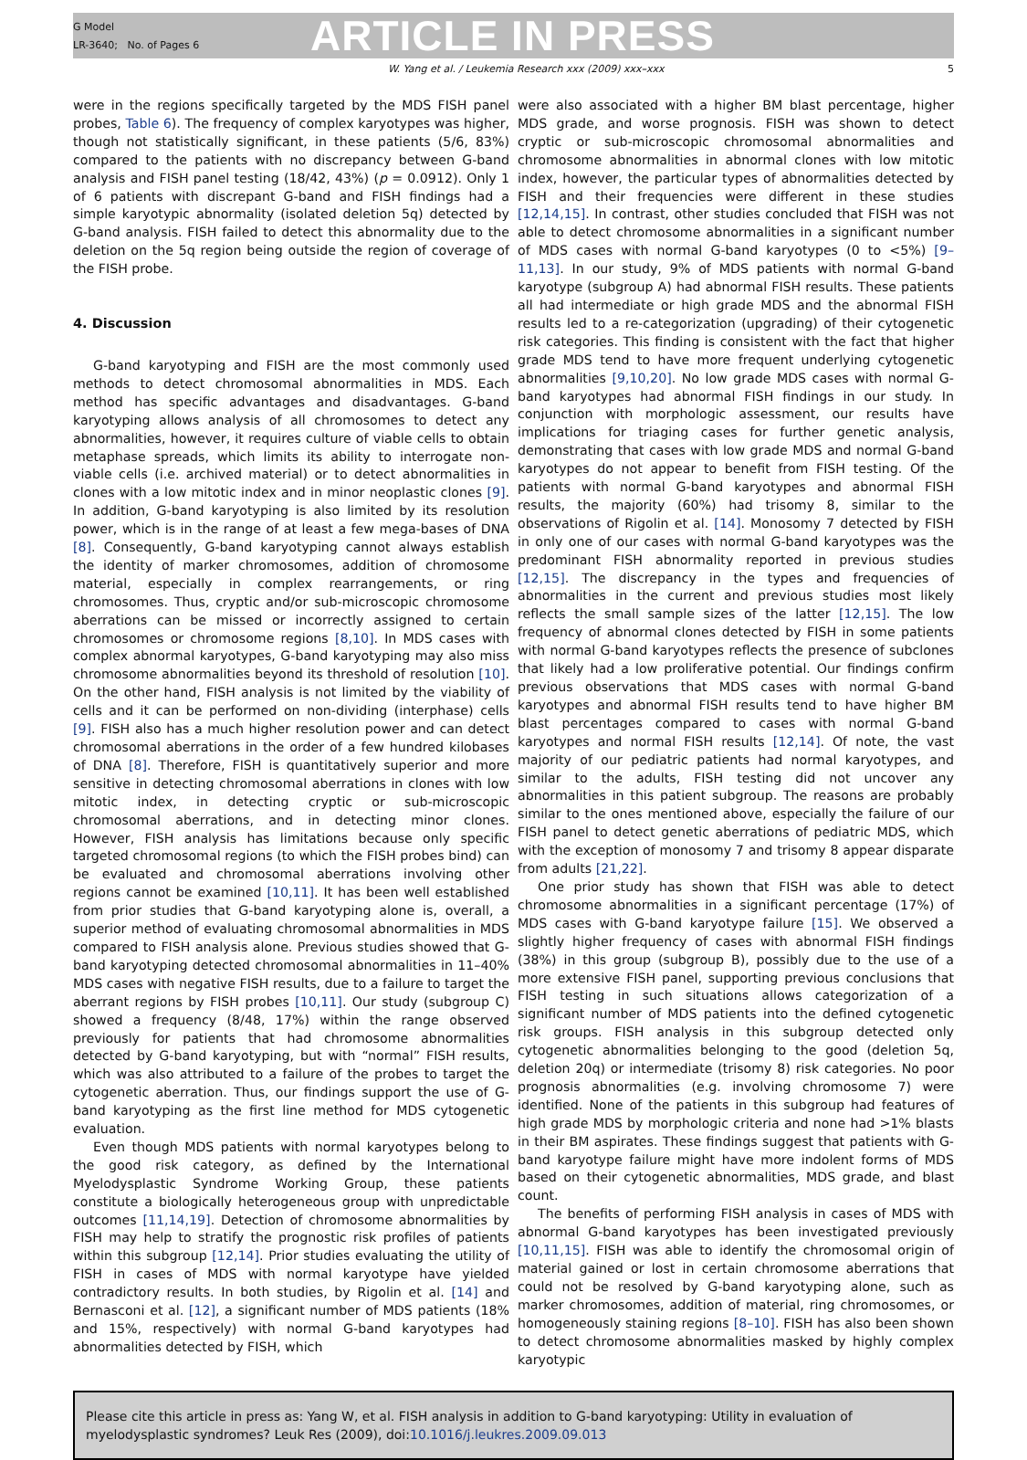G Model
LR-3640; No. of Pages 6
ARTICLE IN PRESS
W. Yang et al. / Leukemia Research xxx (2009) xxx–xxx 5
were in the regions specifically targeted by the MDS FISH panel probes, Table 6). The frequency of complex karyotypes was higher, though not statistically significant, in these patients (5/6, 83%) compared to the patients with no discrepancy between G-band analysis and FISH panel testing (18/42, 43%) (p = 0.0912). Only 1 of 6 patients with discrepant G-band and FISH findings had a simple karyotypic abnormality (isolated deletion 5q) detected by G-band analysis. FISH failed to detect this abnormality due to the deletion on the 5q region being outside the region of coverage of the FISH probe.
4. Discussion
G-band karyotyping and FISH are the most commonly used methods to detect chromosomal abnormalities in MDS. Each method has specific advantages and disadvantages. G-band karyotyping allows analysis of all chromosomes to detect any abnormalities, however, it requires culture of viable cells to obtain metaphase spreads, which limits its ability to interrogate non-viable cells (i.e. archived material) or to detect abnormalities in clones with a low mitotic index and in minor neoplastic clones [9]. In addition, G-band karyotyping is also limited by its resolution power, which is in the range of at least a few mega-bases of DNA [8]. Consequently, G-band karyotyping cannot always establish the identity of marker chromosomes, addition of chromosome material, especially in complex rearrangements, or ring chromosomes. Thus, cryptic and/or sub-microscopic chromosome aberrations can be missed or incorrectly assigned to certain chromosomes or chromosome regions [8,10]. In MDS cases with complex abnormal karyotypes, G-band karyotyping may also miss chromosome abnormalities beyond its threshold of resolution [10]. On the other hand, FISH analysis is not limited by the viability of cells and it can be performed on non-dividing (interphase) cells [9]. FISH also has a much higher resolution power and can detect chromosomal aberrations in the order of a few hundred kilobases of DNA [8]. Therefore, FISH is quantitatively superior and more sensitive in detecting chromosomal aberrations in clones with low mitotic index, in detecting cryptic or sub-microscopic chromosomal aberrations, and in detecting minor clones. However, FISH analysis has limitations because only specific targeted chromosomal regions (to which the FISH probes bind) can be evaluated and chromosomal aberrations involving other regions cannot be examined [10,11]. It has been well established from prior studies that G-band karyotyping alone is, overall, a superior method of evaluating chromosomal abnormalities in MDS compared to FISH analysis alone. Previous studies showed that G-band karyotyping detected chromosomal abnormalities in 11–40% MDS cases with negative FISH results, due to a failure to target the aberrant regions by FISH probes [10,11]. Our study (subgroup C) showed a frequency (8/48, 17%) within the range observed previously for patients that had chromosome abnormalities detected by G-band karyotyping, but with “normal” FISH results, which was also attributed to a failure of the probes to target the cytogenetic aberration. Thus, our findings support the use of G-band karyotyping as the first line method for MDS cytogenetic evaluation.
Even though MDS patients with normal karyotypes belong to the good risk category, as defined by the International Myelodysplastic Syndrome Working Group, these patients constitute a biologically heterogeneous group with unpredictable outcomes [11,14,19]. Detection of chromosome abnormalities by FISH may help to stratify the prognostic risk profiles of patients within this subgroup [12,14]. Prior studies evaluating the utility of FISH in cases of MDS with normal karyotype have yielded contradictory results. In both studies, by Rigolin et al. [14] and Bernasconi et al. [12], a significant number of MDS patients (18% and 15%, respectively) with normal G-band karyotypes had abnormalities detected by FISH, which
were also associated with a higher BM blast percentage, higher MDS grade, and worse prognosis. FISH was shown to detect cryptic or sub-microscopic chromosomal abnormalities and chromosome abnormalities in abnormal clones with low mitotic index, however, the particular types of abnormalities detected by FISH and their frequencies were different in these studies [12,14,15]. In contrast, other studies concluded that FISH was not able to detect chromosome abnormalities in a significant number of MDS cases with normal G-band karyotypes (0 to <5%) [9–11,13]. In our study, 9% of MDS patients with normal G-band karyotype (subgroup A) had abnormal FISH results. These patients all had intermediate or high grade MDS and the abnormal FISH results led to a re-categorization (upgrading) of their cytogenetic risk categories. This finding is consistent with the fact that higher grade MDS tend to have more frequent underlying cytogenetic abnormalities [9,10,20]. No low grade MDS cases with normal G-band karyotypes had abnormal FISH findings in our study. In conjunction with morphologic assessment, our results have implications for triaging cases for further genetic analysis, demonstrating that cases with low grade MDS and normal G-band karyotypes do not appear to benefit from FISH testing. Of the patients with normal G-band karyotypes and abnormal FISH results, the majority (60%) had trisomy 8, similar to the observations of Rigolin et al. [14]. Monosomy 7 detected by FISH in only one of our cases with normal G-band karyotypes was the predominant FISH abnormality reported in previous studies [12,15]. The discrepancy in the types and frequencies of abnormalities in the current and previous studies most likely reflects the small sample sizes of the latter [12,15]. The low frequency of abnormal clones detected by FISH in some patients with normal G-band karyotypes reflects the presence of subclones that likely had a low proliferative potential. Our findings confirm previous observations that MDS cases with normal G-band karyotypes and abnormal FISH results tend to have higher BM blast percentages compared to cases with normal G-band karyotypes and normal FISH results [12,14]. Of note, the vast majority of our pediatric patients had normal karyotypes, and similar to the adults, FISH testing did not uncover any abnormalities in this patient subgroup. The reasons are probably similar to the ones mentioned above, especially the failure of our FISH panel to detect genetic aberrations of pediatric MDS, which with the exception of monosomy 7 and trisomy 8 appear disparate from adults [21,22].
One prior study has shown that FISH was able to detect chromosome abnormalities in a significant percentage (17%) of MDS cases with G-band karyotype failure [15]. We observed a slightly higher frequency of cases with abnormal FISH findings (38%) in this group (subgroup B), possibly due to the use of a more extensive FISH panel, supporting previous conclusions that FISH testing in such situations allows categorization of a significant number of MDS patients into the defined cytogenetic risk groups. FISH analysis in this subgroup detected only cytogenetic abnormalities belonging to the good (deletion 5q, deletion 20q) or intermediate (trisomy 8) risk categories. No poor prognosis abnormalities (e.g. involving chromosome 7) were identified. None of the patients in this subgroup had features of high grade MDS by morphologic criteria and none had >1% blasts in their BM aspirates. These findings suggest that patients with G-band karyotype failure might have more indolent forms of MDS based on their cytogenetic abnormalities, MDS grade, and blast count.
The benefits of performing FISH analysis in cases of MDS with abnormal G-band karyotypes has been investigated previously [10,11,15]. FISH was able to identify the chromosomal origin of material gained or lost in certain chromosome aberrations that could not be resolved by G-band karyotyping alone, such as marker chromosomes, addition of material, ring chromosomes, or homogeneously staining regions [8–10]. FISH has also been shown to detect chromosome abnormalities masked by highly complex karyotypic
Please cite this article in press as: Yang W, et al. FISH analysis in addition to G-band karyotyping: Utility in evaluation of myelodysplastic syndromes? Leuk Res (2009), doi:10.1016/j.leukres.2009.09.013